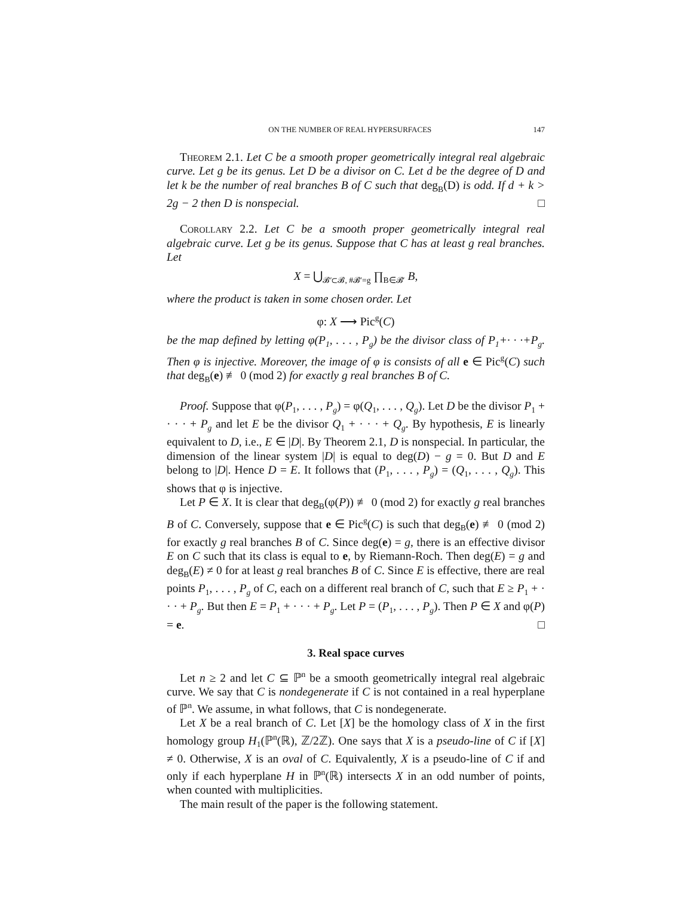ON THE NUMBER OF REAL HYPERSURFACES 147
Theorem 2.1. Let C be a smooth proper geometrically integral real algebraic curve. Let g be its genus. Let D be a divisor on C. Let d be the degree of D and let k be the number of real branches B of C such that deg<sub>B</sub>(D) is odd. If d + k > 2g − 2 then D is nonspecial. □
Corollary 2.2. Let C be a smooth proper geometrically integral real algebraic curve. Let g be its genus. Suppose that C has at least g real branches. Let
X = ⋃<sub>𝓑′⊂𝓑, #𝓑′=g</sub> ∏<sub>B∈𝓑′</sub> B,
where the product is taken in some chosen order. Let
φ: X ⟶ Pic<sup>g</sup>(C)
be the map defined by letting φ(P<sub>1</sub>, . . . , P<sub>g</sub>) be the divisor class of P<sub>1</sub>+· · ·+P<sub>g</sub>. Then φ is injective. Moreover, the image of φ is consists of all e ∈ Pic<sup>g</sup>(C) such that deg<sub>B</sub>(e) ≢ 0 (mod 2) for exactly g real branches B of C.
Proof. Suppose that φ(P<sub>1</sub>, . . . , P<sub>g</sub>) = φ(Q<sub>1</sub>, . . . , Q<sub>g</sub>). Let D be the divisor P<sub>1</sub> + · · · + P<sub>g</sub> and let E be the divisor Q<sub>1</sub> + · · · + Q<sub>g</sub>. By hypothesis, E is linearly equivalent to D, i.e., E ∈ |D|. By Theorem 2.1, D is nonspecial. In particular, the dimension of the linear system |D| is equal to deg(D) − g = 0. But D and E belong to |D|. Hence D = E. It follows that (P<sub>1</sub>, . . . , P<sub>g</sub>) = (Q<sub>1</sub>, . . . , Q<sub>g</sub>). This shows that φ is injective.
Let P ∈ X. It is clear that deg<sub>B</sub>(φ(P)) ≢ 0 (mod 2) for exactly g real branches B of C. Conversely, suppose that e ∈ Pic<sup>g</sup>(C) is such that deg<sub>B</sub>(e) ≢ 0 (mod 2) for exactly g real branches B of C. Since deg(e) = g, there is an effective divisor E on C such that its class is equal to e, by Riemann-Roch. Then deg(E) = g and deg<sub>B</sub>(E) ≠ 0 for at least g real branches B of C. Since E is effective, there are real points P<sub>1</sub>, . . . , P<sub>g</sub> of C, each on a different real branch of C, such that E ≥ P<sub>1</sub> + · · · + P<sub>g</sub>. But then E = P<sub>1</sub> + · · · + P<sub>g</sub>. Let P = (P<sub>1</sub>, . . . , P<sub>g</sub>). Then P ∈ X and φ(P) = e. □
3. Real space curves
Let n ≥ 2 and let C ⊆ ℙ<sup>n</sup> be a smooth geometrically integral real algebraic curve. We say that C is nondegenerate if C is not contained in a real hyperplane of ℙ<sup>n</sup>. We assume, in what follows, that C is nondegenerate.
Let X be a real branch of C. Let [X] be the homology class of X in the first homology group H<sub>1</sub>(ℙ<sup>n</sup>(ℝ), ℤ/2ℤ). One says that X is a pseudo-line of C if [X] ≠ 0. Otherwise, X is an oval of C. Equivalently, X is a pseudo-line of C if and only if each hyperplane H in ℙ<sup>n</sup>(ℝ) intersects X in an odd number of points, when counted with multiplicities.
The main result of the paper is the following statement.